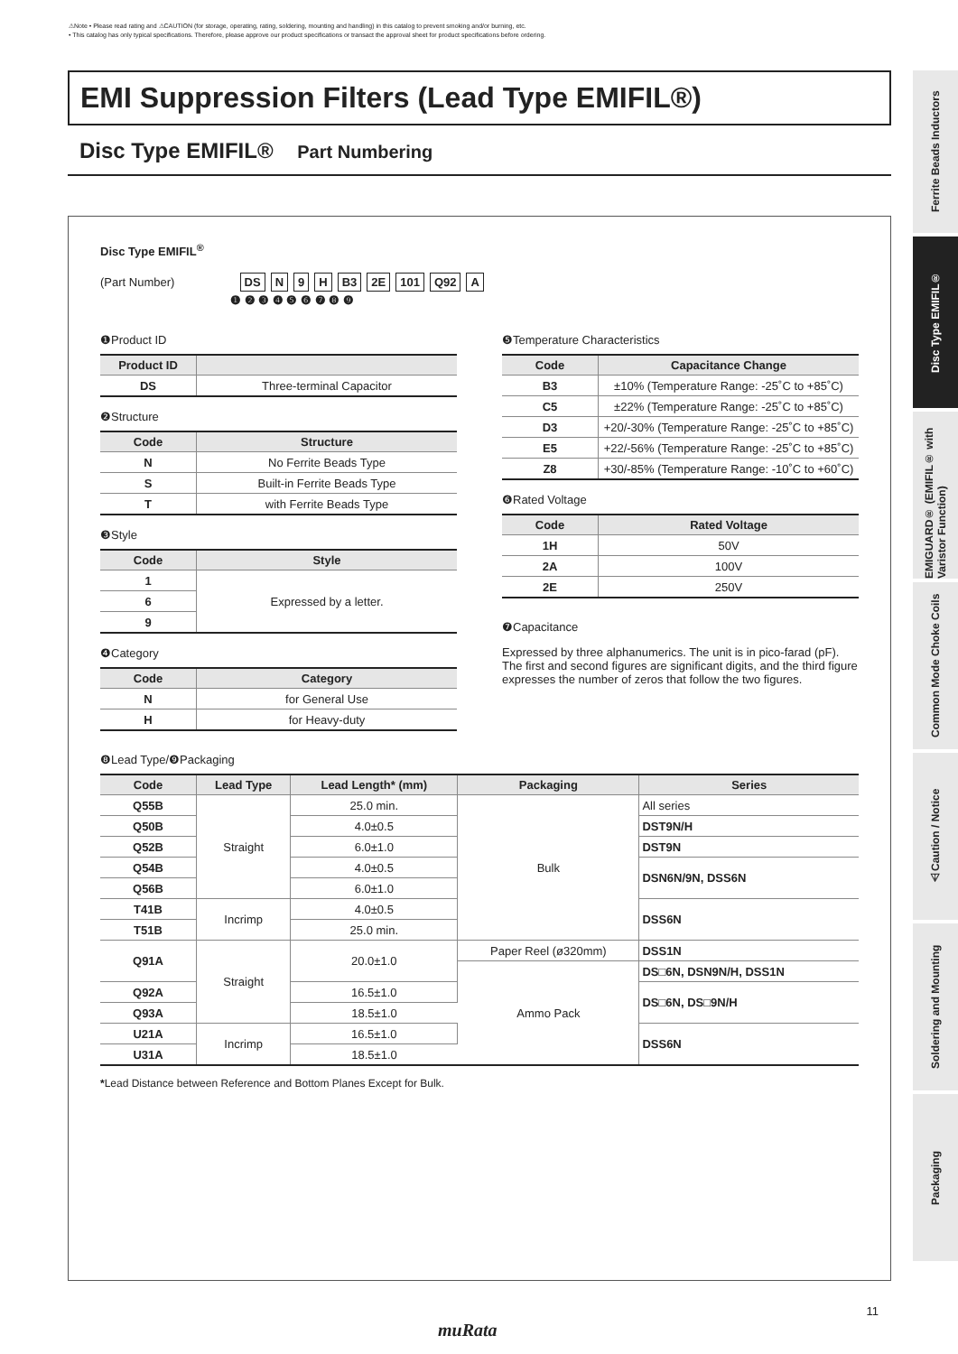⚠Note • Please read rating and ⚠CAUTION (for storage, operating, rating, soldering, mounting and handling) in this catalog to prevent smoking and/or burning, etc.
• This catalog has only typical specifications. Therefore, please approve our product specifications or transact the approval sheet for product specifications before ordering.
EMI Suppression Filters (Lead Type EMIFIL®)
Disc Type EMIFIL® Part Numbering
Disc Type EMIFIL<sup>®</sup>
(Part Number) DS N 9 H B3 2E 101 Q92 A
❶ ❷ ❸ ❹ ❺ ❻ ❼ ❽ ❾
❶Product ID
| Product ID | |
| --- | --- |
| DS | Three-terminal Capacitor |
❷Structure
| Code | Structure |
| --- | --- |
| N | No Ferrite Beads Type |
| S | Built-in Ferrite Beads Type |
| T | with Ferrite Beads Type |
❸Style
| Code | Style |
| --- | --- |
| 1 | Expressed by a letter. |
| 6 | |
| 9 | |
❹Category
| Code | Category |
| --- | --- |
| N | for General Use |
| H | for Heavy-duty |
❺Temperature Characteristics
| Code | Capacitance Change |
| --- | --- |
| B3 | ±10% (Temperature Range: -25˚C to +85˚C) |
| C5 | ±22% (Temperature Range: -25˚C to +85˚C) |
| D3 | +20/-30% (Temperature Range: -25˚C to +85˚C) |
| E5 | +22/-56% (Temperature Range: -25˚C to +85˚C) |
| Z8 | +30/-85% (Temperature Range: -10˚C to +60˚C) |
❻Rated Voltage
| Code | Rated Voltage |
| --- | --- |
| 1H | 50V |
| 2A | 100V |
| 2E | 250V |
❼Capacitance
Expressed by three alphanumerics. The unit is in pico-farad (pF). The first and second figures are significant digits, and the third figure expresses the number of zeros that follow the two figures.
❽Lead Type/❾Packaging
| Code | Lead Type | Lead Length* (mm) | Packaging | Series |
| --- | --- | --- | --- | --- |
| Q55B | Straight | 25.0 min. | Bulk | All series |
| Q50B | | 4.0±0.5 | | DST9N/H |
| Q52B | | 6.0±1.0 | | DST9N |
| Q54B | | 4.0±0.5 | | DSN6N/9N, DSS6N |
| Q56B | | 6.0±1.0 | | |
| T41B | Incrimp | 4.0±0.5 | | DSS6N |
| T51B | | 25.0 min. | | |
| Q91A | Straight | 20.0±1.0 | Paper Reel (ø320mm) | DSS1N |
| | | | Ammo Pack | DS□6N, DSN9N/H, DSS1N |
| Q92A | | 16.5±1.0 | | DS□6N, DS□9N/H |
| Q93A | | 18.5±1.0 | | |
| U21A | Incrimp | 16.5±1.0 | | DSS6N |
| U31A | | 18.5±1.0 | | |
*Lead Distance between Reference and Bottom Planes Except for Bulk.
Ferrite Beads Inductors
Disc Type EMIFIL®
EMIGUARD® (EMIFIL® with Varistor Function)
Common Mode Choke Coils
⚠Caution / Notice
Soldering and Mounting
Packaging
11
muRata